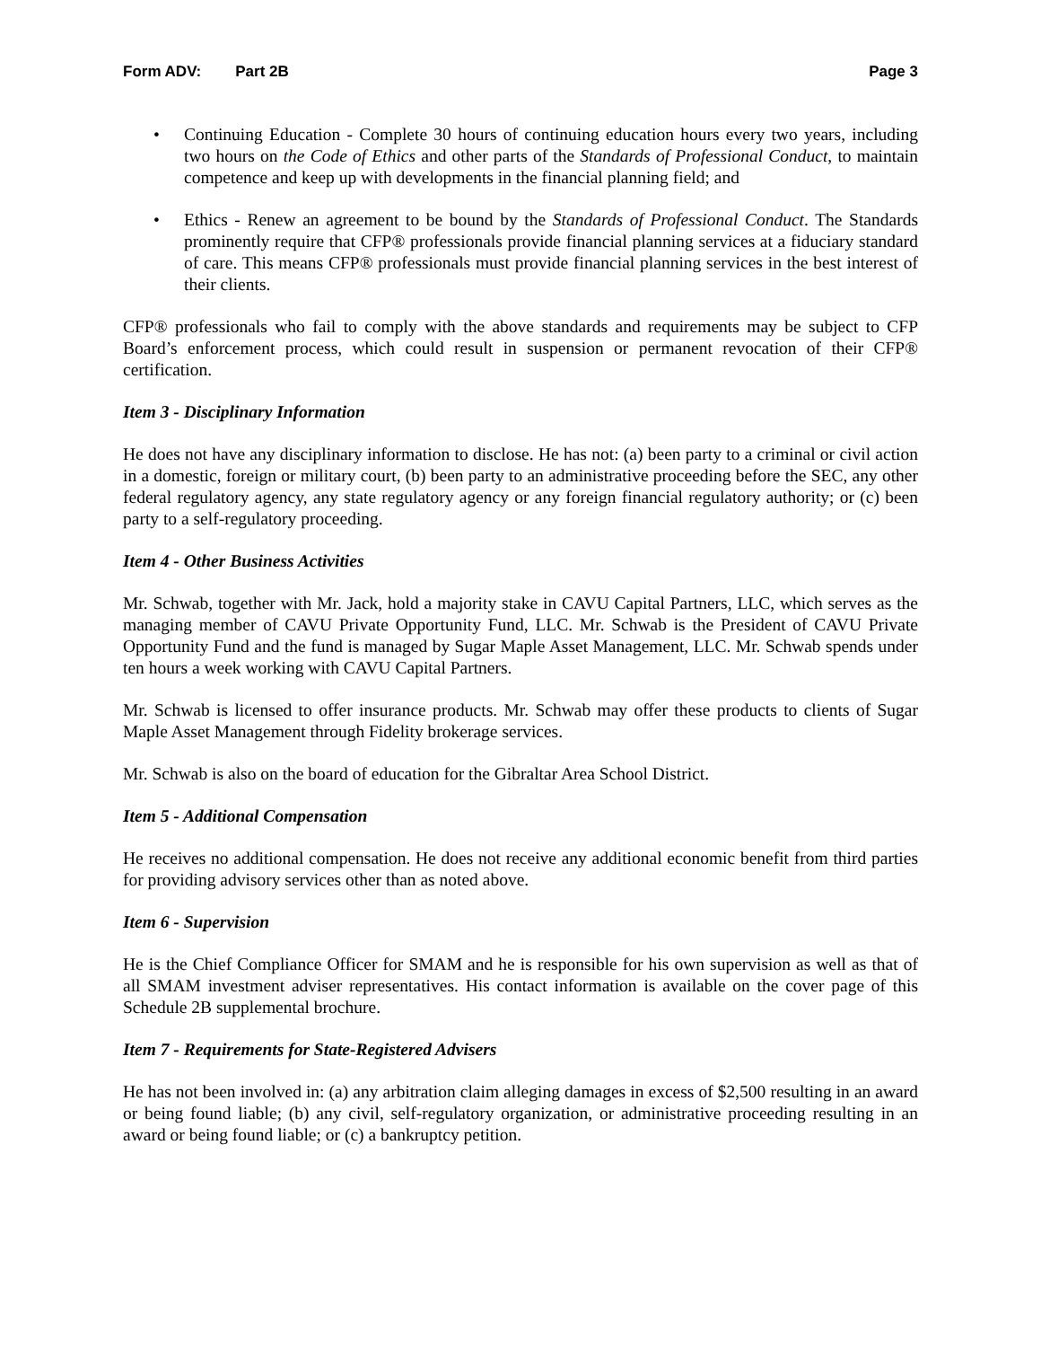Form ADV: Part 2B Page 3
• Continuing Education - Complete 30 hours of continuing education hours every two years, including two hours on the Code of Ethics and other parts of the Standards of Professional Conduct, to maintain competence and keep up with developments in the financial planning field; and
• Ethics - Renew an agreement to be bound by the Standards of Professional Conduct. The Standards prominently require that CFP® professionals provide financial planning services at a fiduciary standard of care. This means CFP® professionals must provide financial planning services in the best interest of their clients.
CFP® professionals who fail to comply with the above standards and requirements may be subject to CFP Board’s enforcement process, which could result in suspension or permanent revocation of their CFP® certification.
Item 3 - Disciplinary Information
He does not have any disciplinary information to disclose. He has not: (a) been party to a criminal or civil action in a domestic, foreign or military court, (b) been party to an administrative proceeding before the SEC, any other federal regulatory agency, any state regulatory agency or any foreign financial regulatory authority; or (c) been party to a self-regulatory proceeding.
Item 4 - Other Business Activities
Mr. Schwab, together with Mr. Jack, hold a majority stake in CAVU Capital Partners, LLC, which serves as the managing member of CAVU Private Opportunity Fund, LLC. Mr. Schwab is the President of CAVU Private Opportunity Fund and the fund is managed by Sugar Maple Asset Management, LLC. Mr. Schwab spends under ten hours a week working with CAVU Capital Partners.
Mr. Schwab is licensed to offer insurance products. Mr. Schwab may offer these products to clients of Sugar Maple Asset Management through Fidelity brokerage services.
Mr. Schwab is also on the board of education for the Gibraltar Area School District.
Item 5 - Additional Compensation
He receives no additional compensation. He does not receive any additional economic benefit from third parties for providing advisory services other than as noted above.
Item 6 - Supervision
He is the Chief Compliance Officer for SMAM and he is responsible for his own supervision as well as that of all SMAM investment adviser representatives. His contact information is available on the cover page of this Schedule 2B supplemental brochure.
Item 7 - Requirements for State-Registered Advisers
He has not been involved in: (a) any arbitration claim alleging damages in excess of $2,500 resulting in an award or being found liable; (b) any civil, self-regulatory organization, or administrative proceeding resulting in an award or being found liable; or (c) a bankruptcy petition.